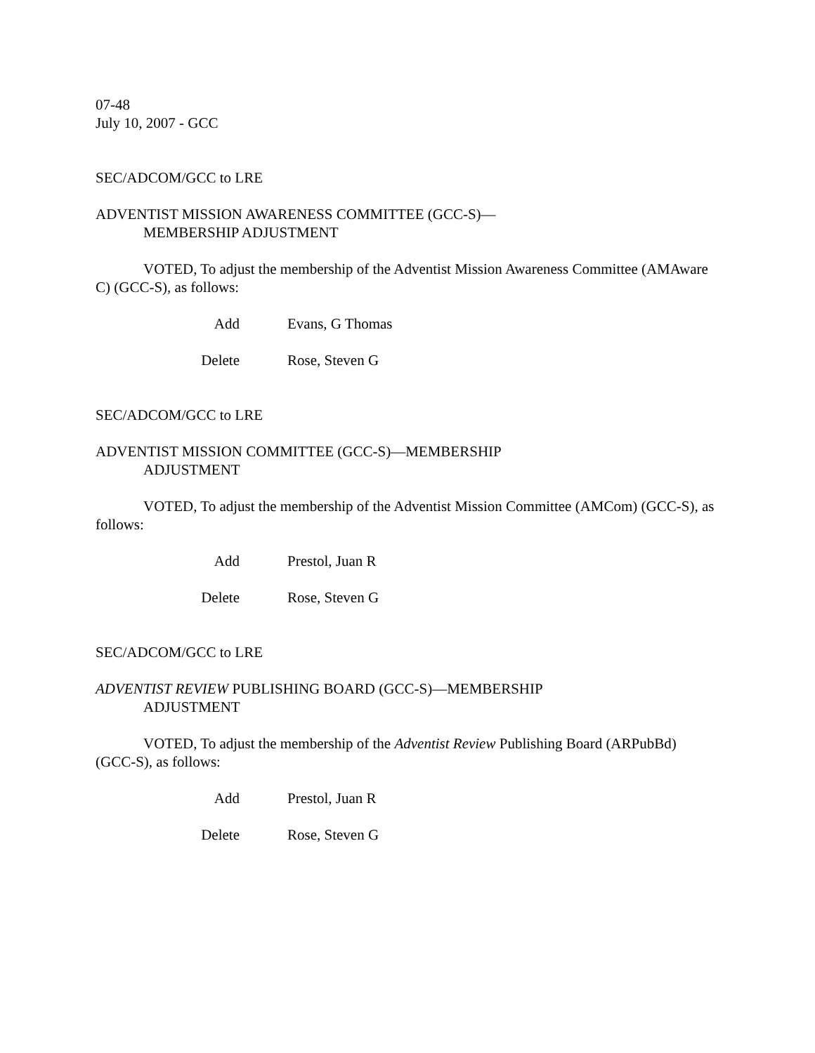07-48
July 10, 2007 - GCC
SEC/ADCOM/GCC to LRE
ADVENTIST MISSION AWARENESS COMMITTEE (GCC-S)—
MEMBERSHIP ADJUSTMENT
VOTED, To adjust the membership of the Adventist Mission Awareness Committee (AMAware C) (GCC-S), as follows:
Add Evans, G Thomas
Delete Rose, Steven G
SEC/ADCOM/GCC to LRE
ADVENTIST MISSION COMMITTEE (GCC-S)—MEMBERSHIP
ADJUSTMENT
VOTED, To adjust the membership of the Adventist Mission Committee (AMCom) (GCC-S), as follows:
Add Prestol, Juan R
Delete Rose, Steven G
SEC/ADCOM/GCC to LRE
ADVENTIST REVIEW PUBLISHING BOARD (GCC-S)—MEMBERSHIP
ADJUSTMENT
VOTED, To adjust the membership of the Adventist Review Publishing Board (ARPubBd) (GCC-S), as follows:
Add Prestol, Juan R
Delete Rose, Steven G